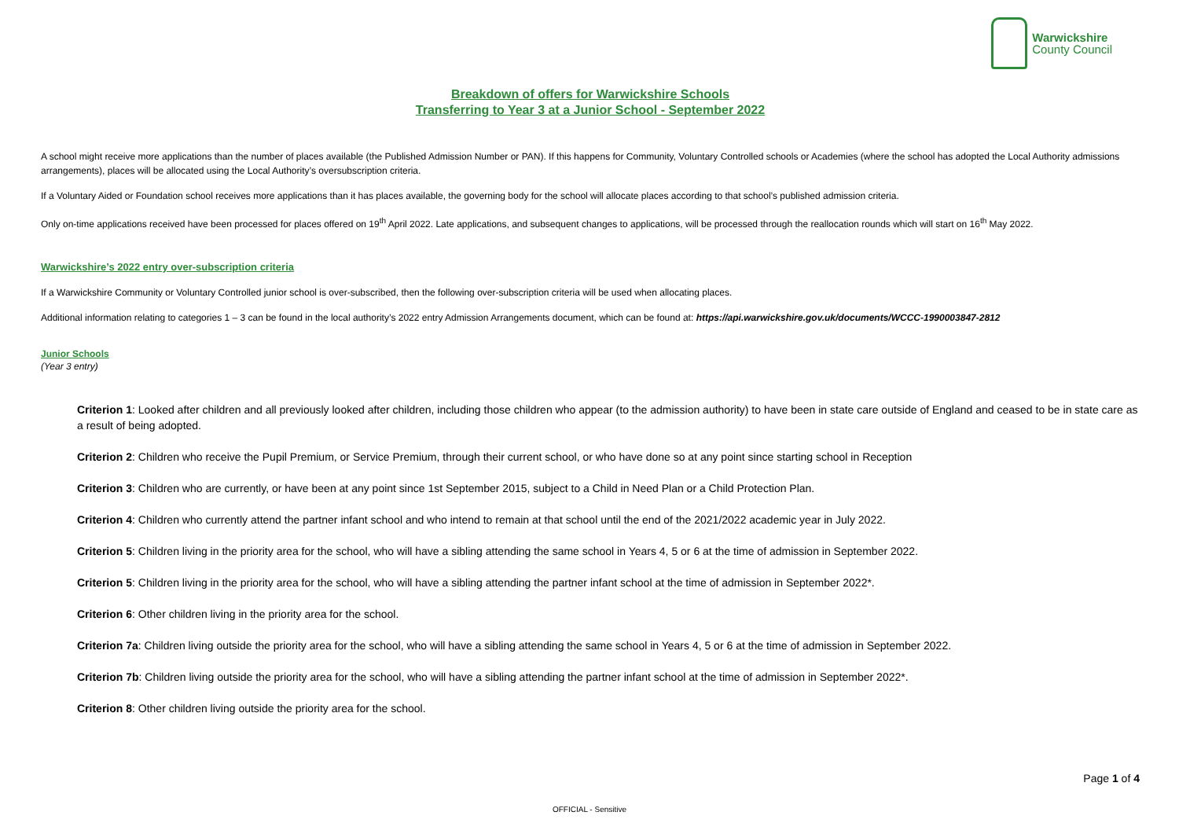Warwickshire
County Council
Breakdown of offers for Warwickshire Schools
Transferring to Year 3 at a Junior School - September 2022
A school might receive more applications than the number of places available (the Published Admission Number or PAN). If this happens for Community, Voluntary Controlled schools or Academies (where the school has adopted the Local Authority admissions arrangements), places will be allocated using the Local Authority’s oversubscription criteria.
If a Voluntary Aided or Foundation school receives more applications than it has places available, the governing body for the school will allocate places according to that school’s published admission criteria.
Only on-time applications received have been processed for places offered on 19<sup>th</sup> April 2022. Late applications, and subsequent changes to applications, will be processed through the reallocation rounds which will start on 16<sup>th</sup> May 2022.
Warwickshire’s 2022 entry over-subscription criteria
If a Warwickshire Community or Voluntary Controlled junior school is over-subscribed, then the following over-subscription criteria will be used when allocating places.
Additional information relating to categories 1 – 3 can be found in the local authority’s 2022 entry Admission Arrangements document, which can be found at: https://api.warwickshire.gov.uk/documents/WCCC-1990003847-2812
Junior Schools
(Year 3 entry)
Criterion 1: Looked after children and all previously looked after children, including those children who appear (to the admission authority) to have been in state care outside of England and ceased to be in state care as a result of being adopted.
Criterion 2: Children who receive the Pupil Premium, or Service Premium, through their current school, or who have done so at any point since starting school in Reception
Criterion 3: Children who are currently, or have been at any point since 1st September 2015, subject to a Child in Need Plan or a Child Protection Plan.
Criterion 4: Children who currently attend the partner infant school and who intend to remain at that school until the end of the 2021/2022 academic year in July 2022.
Criterion 5: Children living in the priority area for the school, who will have a sibling attending the same school in Years 4, 5 or 6 at the time of admission in September 2022.
Criterion 5: Children living in the priority area for the school, who will have a sibling attending the partner infant school at the time of admission in September 2022*.
Criterion 6: Other children living in the priority area for the school.
Criterion 7a: Children living outside the priority area for the school, who will have a sibling attending the same school in Years 4, 5 or 6 at the time of admission in September 2022.
Criterion 7b: Children living outside the priority area for the school, who will have a sibling attending the partner infant school at the time of admission in September 2022*.
Criterion 8: Other children living outside the priority area for the school.
Page 1 of 4
OFFICIAL - Sensitive